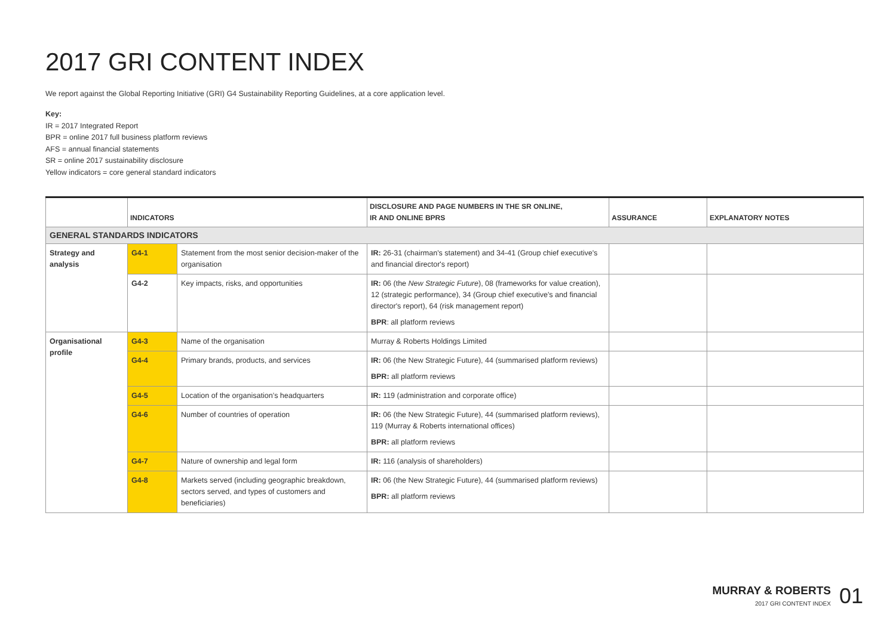2017 GRI CONTENT INDEX
We report against the Global Reporting Initiative (GRI) G4 Sustainability Reporting Guidelines, at a core application level.
Key:
IR = 2017 Integrated Report
BPR = online 2017 full business platform reviews
AFS = annual financial statements
SR = online 2017 sustainability disclosure
Yellow indicators = core general standard indicators
| | INDICATORS | | DISCLOSURE AND PAGE NUMBERS IN THE SR ONLINE, IR AND ONLINE BPRS | ASSURANCE | EXPLANATORY NOTES |
| --- | --- | --- | --- | --- | --- |
| GENERAL STANDARDS INDICATORS | | | | | |
| Strategy and analysis | G4-1 | Statement from the most senior decision-maker of the organisation | IR: 26-31 (chairman's statement) and 34-41 (Group chief executive's and financial director's report) | | |
| | G4-2 | Key impacts, risks, and opportunities | IR: 06 (the New Strategic Future ), 08 (frameworks for value creation), 12 (strategic performance), 34 (Group chief executive's and financial director's report), 64 (risk management report) BPR : all platform reviews | | |
| Organisational profile | G4-3 | Name of the organisation | Murray & Roberts Holdings Limited | | |
| | G4-4 | Primary brands, products, and services | IR: 06 (the New Strategic Future), 44 (summarised platform reviews) BPR: all platform reviews | | |
| | G4-5 | Location of the organisation’s headquarters | IR: 119 (administration and corporate office) | | |
| | G4-6 | Number of countries of operation | IR: 06 (the New Strategic Future), 44 (summarised platform reviews), 119 (Murray & Roberts international offices) BPR: all platform reviews | | |
| | G4-7 | Nature of ownership and legal form | IR: 116 (analysis of shareholders) | | |
| | G4-8 | Markets served (including geographic breakdown, sectors served, and types of customers and beneficiaries) | IR: 06 (the New Strategic Future), 44 (summarised platform reviews) BPR: all platform reviews | | |
MURRAY & ROBERTS
2017 GRI CONTENT INDEX
01